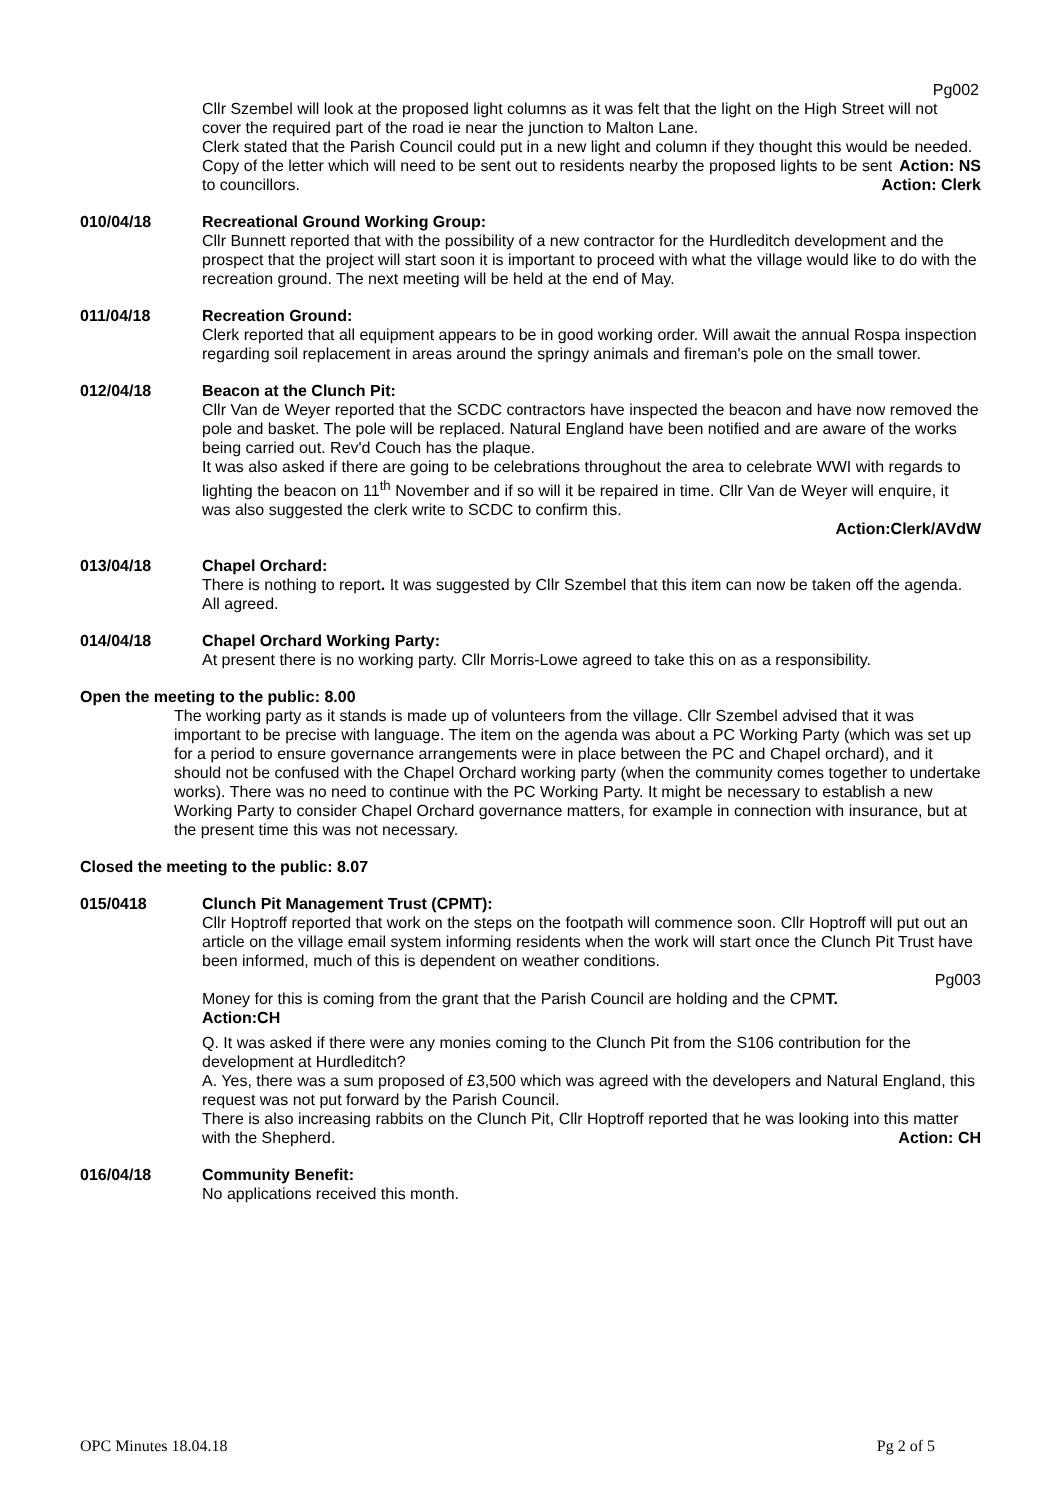Pg002
Cllr Szembel will look at the proposed light columns as it was felt that the light on the High Street will not cover the required part of the road ie near the junction to Malton Lane.
Clerk stated that the Parish Council could put in a new light and column if they thought this would be needed. Action: NS
Copy of the letter which will need to be sent out to residents nearby the proposed lights to be sent to councillors. Action: Clerk
010/04/18 Recreational Ground Working Group:
Cllr Bunnett reported that with the possibility of a new contractor for the Hurdleditch development and the prospect that the project will start soon it is important to proceed with what the village would like to do with the recreation ground. The next meeting will be held at the end of May.
011/04/18 Recreation Ground:
Clerk reported that all equipment appears to be in good working order. Will await the annual Rospa inspection regarding soil replacement in areas around the springy animals and fireman's pole on the small tower.
012/04/18 Beacon at the Clunch Pit:
Cllr Van de Weyer reported that the SCDC contractors have inspected the beacon and have now removed the pole and basket. The pole will be replaced. Natural England have been notified and are aware of the works being carried out. Rev'd Couch has the plaque.
It was also asked if there are going to be celebrations throughout the area to celebrate WWI with regards to lighting the beacon on 11<sup>th</sup> November and if so will it be repaired in time. Cllr Van de Weyer will enquire, it was also suggested the clerk write to SCDC to confirm this.
Action:Clerk/AVdW
013/04/18 Chapel Orchard:
There is nothing to report. It was suggested by Cllr Szembel that this item can now be taken off the agenda. All agreed.
014/04/18 Chapel Orchard Working Party:
At present there is no working party. Cllr Morris-Lowe agreed to take this on as a responsibility.
Open the meeting to the public: 8.00
The working party as it stands is made up of volunteers from the village. Cllr Szembel advised that it was important to be precise with language. The item on the agenda was about a PC Working Party (which was set up for a period to ensure governance arrangements were in place between the PC and Chapel orchard), and it should not be confused with the Chapel Orchard working party (when the community comes together to undertake works). There was no need to continue with the PC Working Party. It might be necessary to establish a new Working Party to consider Chapel Orchard governance matters, for example in connection with insurance, but at the present time this was not necessary.
Closed the meeting to the public: 8.07
015/0418 Clunch Pit Management Trust (CPMT):
Cllr Hoptroff reported that work on the steps on the footpath will commence soon. Cllr Hoptroff will put out an article on the village email system informing residents when the work will start once the Clunch Pit Trust have been informed, much of this is dependent on weather conditions.
Pg003
Money for this is coming from the grant that the Parish Council are holding and the CPMT.
Action:CH
Q. It was asked if there were any monies coming to the Clunch Pit from the S106 contribution for the development at Hurdleditch?
A. Yes, there was a sum proposed of £3,500 which was agreed with the developers and Natural England, this request was not put forward by the Parish Council.
There is also increasing rabbits on the Clunch Pit, Cllr Hoptroff reported that he was looking into this matter with the Shepherd. Action: CH
016/04/18 Community Benefit:
No applications received this month.
OPC Minutes 18.04.18 Pg 2 of 5